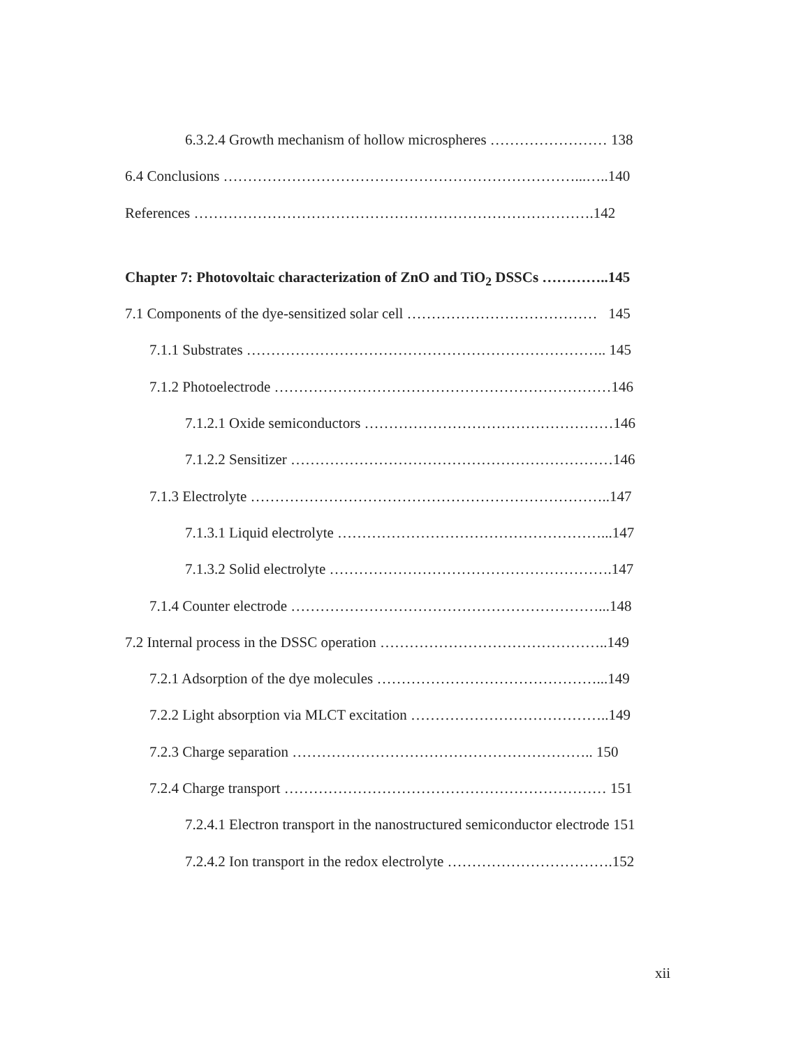6.3.2.4 Growth mechanism of hollow microspheres …………………… 138
6.4 Conclusions ………………………………………………………………...…..140
References ……………………………………………………………………….142
Chapter 7: Photovoltaic characterization of ZnO and TiO<sub>2</sub> DSSCs …………..145
7.1 Components of the dye-sensitized solar cell ………………………………… 145
7.1.1 Substrates ……………………………………………………………….. 145
7.1.2 Photoelectrode ……………………………………………………………146
7.1.2.1 Oxide semiconductors ……………………………………………146
7.1.2.2 Sensitizer …………………………………………………………146
7.1.3 Electrolyte ………………………………………………………………..147
7.1.3.1 Liquid electrolyte ………………………………………………...147
7.1.3.2 Solid electrolyte ………………………………………………….147
7.1.4 Counter electrode ………………………………………………………...148
7.2 Internal process in the DSSC operation ………………………………………..149
7.2.1 Adsorption of the dye molecules ………………………………………...149
7.2.2 Light absorption via MLCT excitation …………………………………..149
7.2.3 Charge separation …………………………………………………….. 150
7.2.4 Charge transport ………………………………………………………… 151
7.2.4.1 Electron transport in the nanostructured semiconductor electrode 151
7.2.4.2 Ion transport in the redox electrolyte …………………………….152
xii